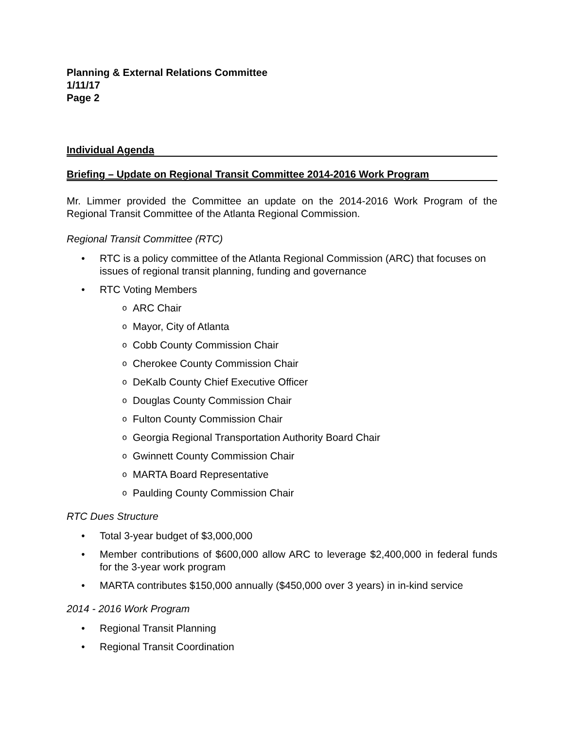Planning & External Relations Committee
1/11/17
Page 2
Individual Agenda
Briefing – Update on Regional Transit Committee 2014-2016 Work Program
Mr. Limmer provided the Committee an update on the 2014-2016 Work Program of the Regional Transit Committee of the Atlanta Regional Commission.
Regional Transit Committee (RTC)
• RTC is a policy committee of the Atlanta Regional Commission (ARC) that focuses on issues of regional transit planning, funding and governance
• RTC Voting Members
o ARC Chair
o Mayor, City of Atlanta
o Cobb County Commission Chair
o Cherokee County Commission Chair
o DeKalb County Chief Executive Officer
o Douglas County Commission Chair
o Fulton County Commission Chair
o Georgia Regional Transportation Authority Board Chair
o Gwinnett County Commission Chair
o MARTA Board Representative
o Paulding County Commission Chair
RTC Dues Structure
• Total 3-year budget of $3,000,000
• Member contributions of $600,000 allow ARC to leverage $2,400,000 in federal funds for the 3-year work program
• MARTA contributes $150,000 annually ($450,000 over 3 years) in in-kind service
2014 - 2016 Work Program
• Regional Transit Planning
• Regional Transit Coordination